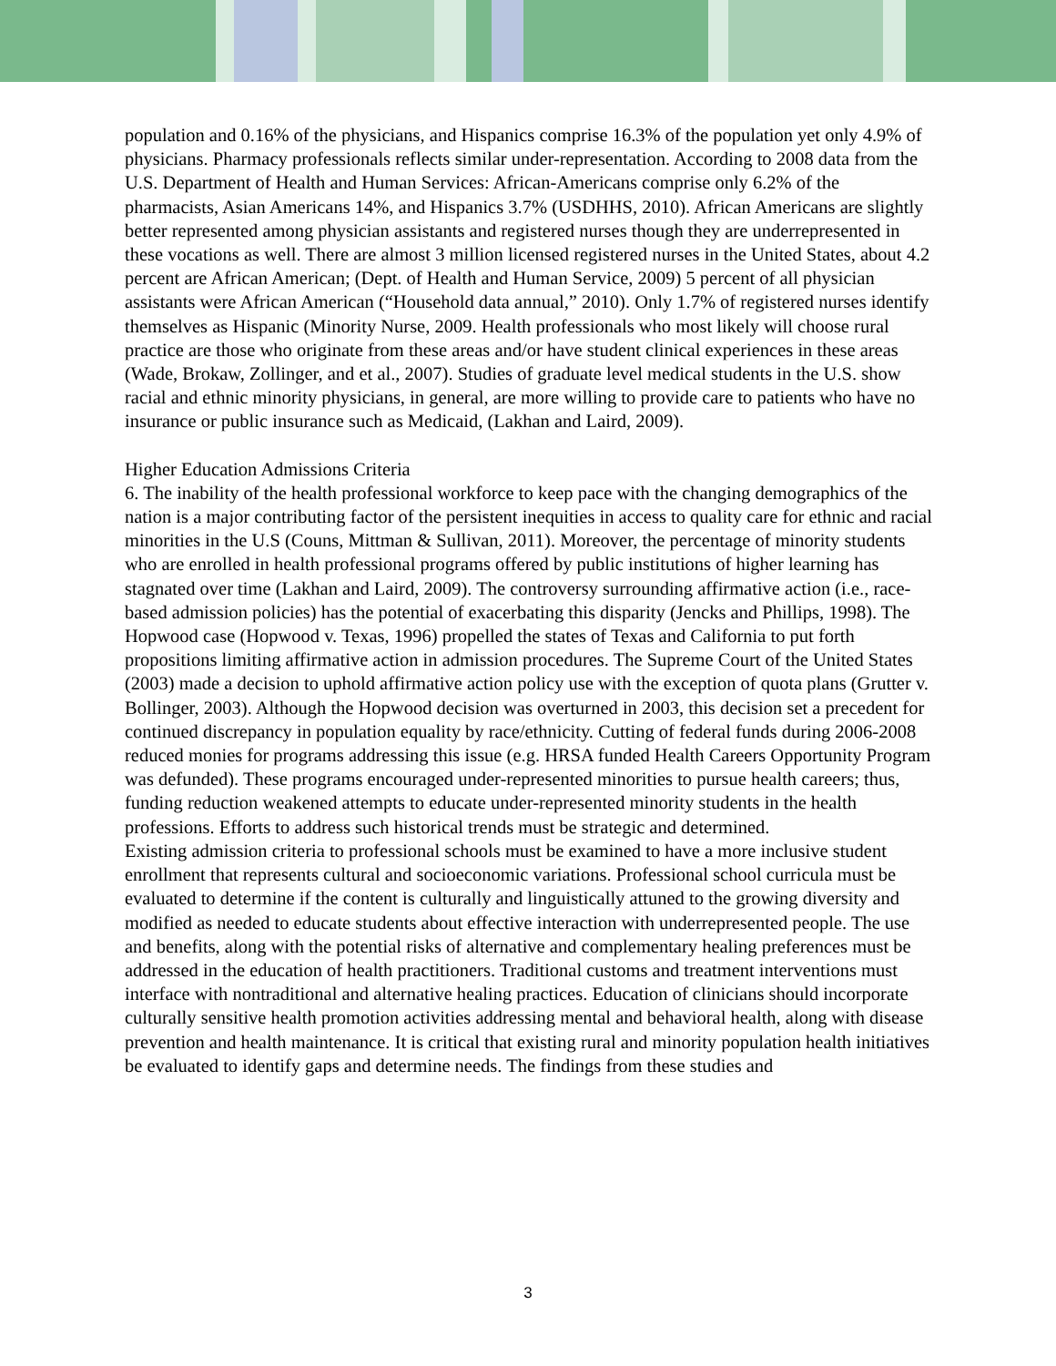population and 0.16% of the physicians, and Hispanics comprise 16.3% of the population yet only 4.9% of physicians. Pharmacy professionals reflects similar under-representation. According to 2008 data from the U.S. Department of Health and Human Services: African-Americans comprise only 6.2% of the pharmacists, Asian Americans 14%, and Hispanics 3.7% (USDHHS, 2010). African Americans are slightly better represented among physician assistants and registered nurses though they are underrepresented in these vocations as well. There are almost 3 million licensed registered nurses in the United States, about 4.2 percent are African American; (Dept. of Health and Human Service, 2009) 5 percent of all physician assistants were African American (“Household data annual,” 2010). Only 1.7% of registered nurses identify themselves as Hispanic (Minority Nurse, 2009. Health professionals who most likely will choose rural practice are those who originate from these areas and/or have student clinical experiences in these areas (Wade, Brokaw, Zollinger, and et al., 2007). Studies of graduate level medical students in the U.S. show racial and ethnic minority physicians, in general, are more willing to provide care to patients who have no insurance or public insurance such as Medicaid, (Lakhan and Laird, 2009).
Higher Education Admissions Criteria
6. The inability of the health professional workforce to keep pace with the changing demographics of the nation is a major contributing factor of the persistent inequities in access to quality care for ethnic and racial minorities in the U.S (Couns, Mittman & Sullivan, 2011). Moreover, the percentage of minority students who are enrolled in health professional programs offered by public institutions of higher learning has stagnated over time (Lakhan and Laird, 2009). The controversy surrounding affirmative action (i.e., race-based admission policies) has the potential of exacerbating this disparity (Jencks and Phillips, 1998). The Hopwood case (Hopwood v. Texas, 1996) propelled the states of Texas and California to put forth propositions limiting affirmative action in admission procedures. The Supreme Court of the United States (2003) made a decision to uphold affirmative action policy use with the exception of quota plans (Grutter v. Bollinger, 2003). Although the Hopwood decision was overturned in 2003, this decision set a precedent for continued discrepancy in population equality by race/ethnicity. Cutting of federal funds during 2006-2008 reduced monies for programs addressing this issue (e.g. HRSA funded Health Careers Opportunity Program was defunded). These programs encouraged under-represented minorities to pursue health careers; thus, funding reduction weakened attempts to educate under-represented minority students in the health professions. Efforts to address such historical trends must be strategic and determined.
Existing admission criteria to professional schools must be examined to have a more inclusive student enrollment that represents cultural and socioeconomic variations. Professional school curricula must be evaluated to determine if the content is culturally and linguistically attuned to the growing diversity and modified as needed to educate students about effective interaction with underrepresented people. The use and benefits, along with the potential risks of alternative and complementary healing preferences must be addressed in the education of health practitioners. Traditional customs and treatment interventions must interface with nontraditional and alternative healing practices. Education of clinicians should incorporate culturally sensitive health promotion activities addressing mental and behavioral health, along with disease prevention and health maintenance. It is critical that existing rural and minority population health initiatives be evaluated to identify gaps and determine needs. The findings from these studies and
3